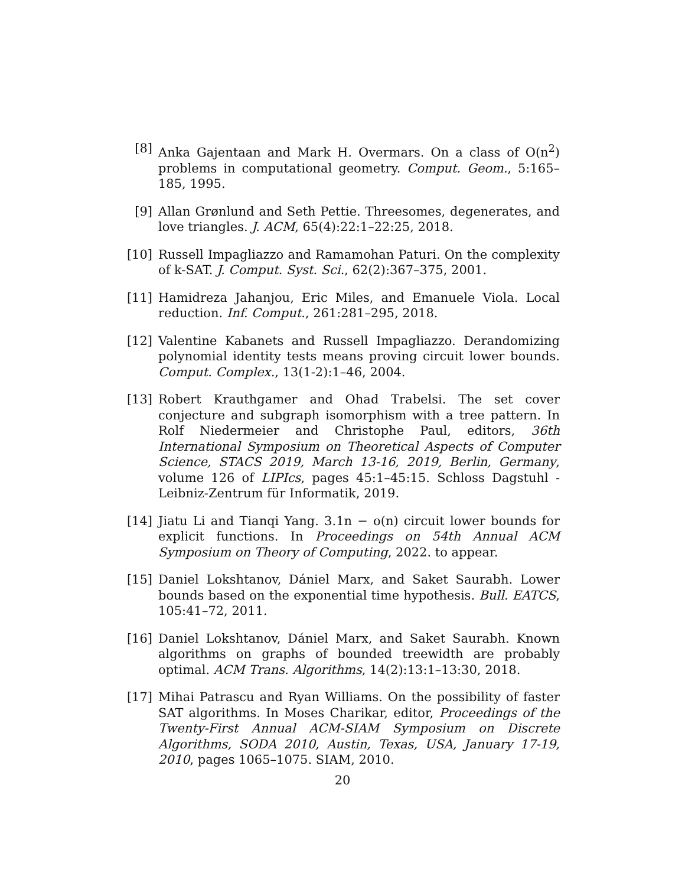[8] Anka Gajentaan and Mark H. Overmars. On a class of O(n<sup>2</sup>) problems in computational geometry. Comput. Geom., 5:165–185, 1995.
[9] Allan Grønlund and Seth Pettie. Threesomes, degenerates, and love triangles. J. ACM, 65(4):22:1–22:25, 2018.
[10]
Russell Impagliazzo and Ramamohan Paturi. On the complexity of k-SAT. J. Comput. Syst. Sci., 62(2):367–375, 2001.
[11]
Hamidreza Jahanjou, Eric Miles, and Emanuele Viola. Local reduction. Inf. Comput., 261:281–295, 2018.
[12]
Valentine Kabanets and Russell Impagliazzo. Derandomizing polynomial identity tests means proving circuit lower bounds. Comput. Complex., 13(1-2):1–46, 2004.
[13]
Robert Krauthgamer and Ohad Trabelsi. The set cover conjecture and subgraph isomorphism with a tree pattern. In Rolf Niedermeier and Christophe Paul, editors, 36th International Symposium on Theoretical Aspects of Computer Science, STACS 2019, March 13-16, 2019, Berlin, Germany, volume 126 of LIPIcs, pages 45:1–45:15. Schloss Dagstuhl - Leibniz-Zentrum für Informatik, 2019.
[14]
Jiatu Li and Tianqi Yang. 3.1n − o(n) circuit lower bounds for explicit functions. In Proceedings on 54th Annual ACM Symposium on Theory of Computing, 2022. to appear.
[15]
Daniel Lokshtanov, Dániel Marx, and Saket Saurabh. Lower bounds based on the exponential time hypothesis. Bull. EATCS, 105:41–72, 2011.
[16]
Daniel Lokshtanov, Dániel Marx, and Saket Saurabh. Known algorithms on graphs of bounded treewidth are probably optimal. ACM Trans. Algorithms, 14(2):13:1–13:30, 2018.
[17]
Mihai Patrascu and Ryan Williams. On the possibility of faster SAT algorithms. In Moses Charikar, editor, Proceedings of the Twenty-First Annual ACM-SIAM Symposium on Discrete Algorithms, SODA 2010, Austin, Texas, USA, January 17-19, 2010, pages 1065–1075. SIAM, 2010.
20